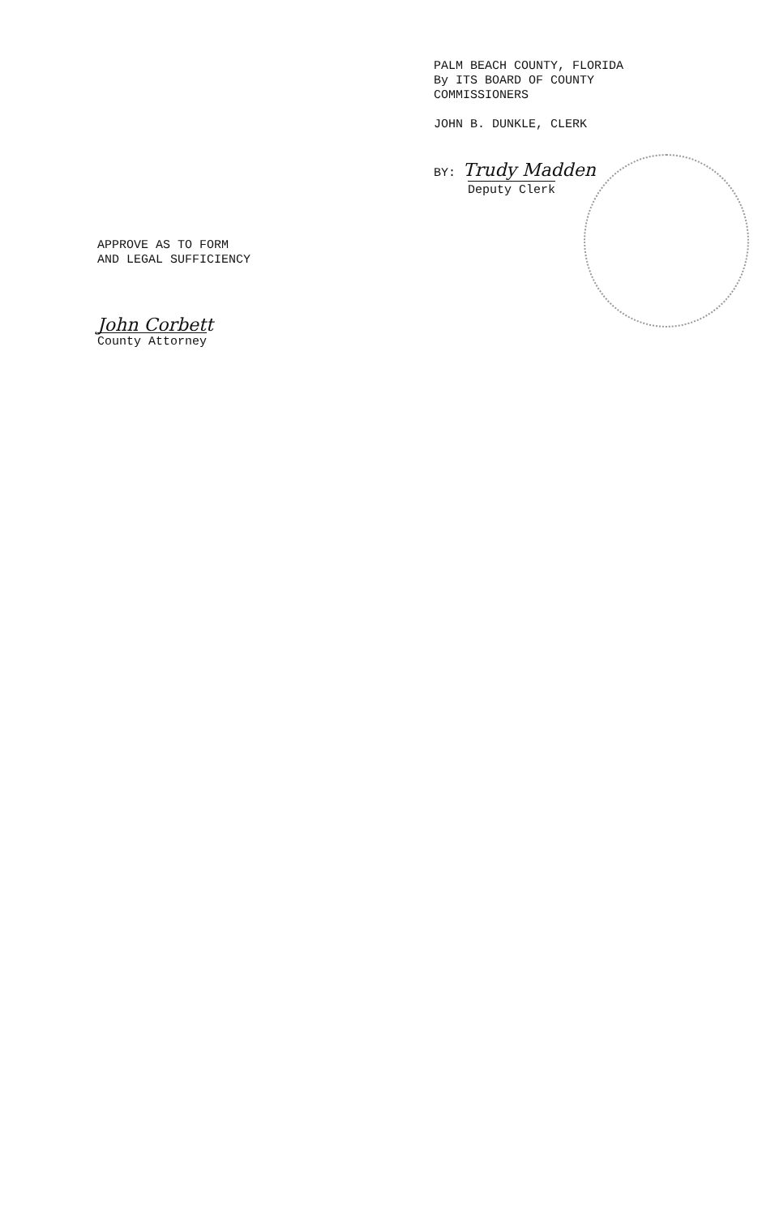PALM BEACH COUNTY, FLORIDA
By ITS BOARD OF COUNTY
COMMISSIONERS
JOHN B. DUNKLE, CLERK
BY: Trudy Madden
Deputy Clerk
APPROVE AS TO FORM
AND LEGAL SUFFICIENCY
John Corbett
County Attorney